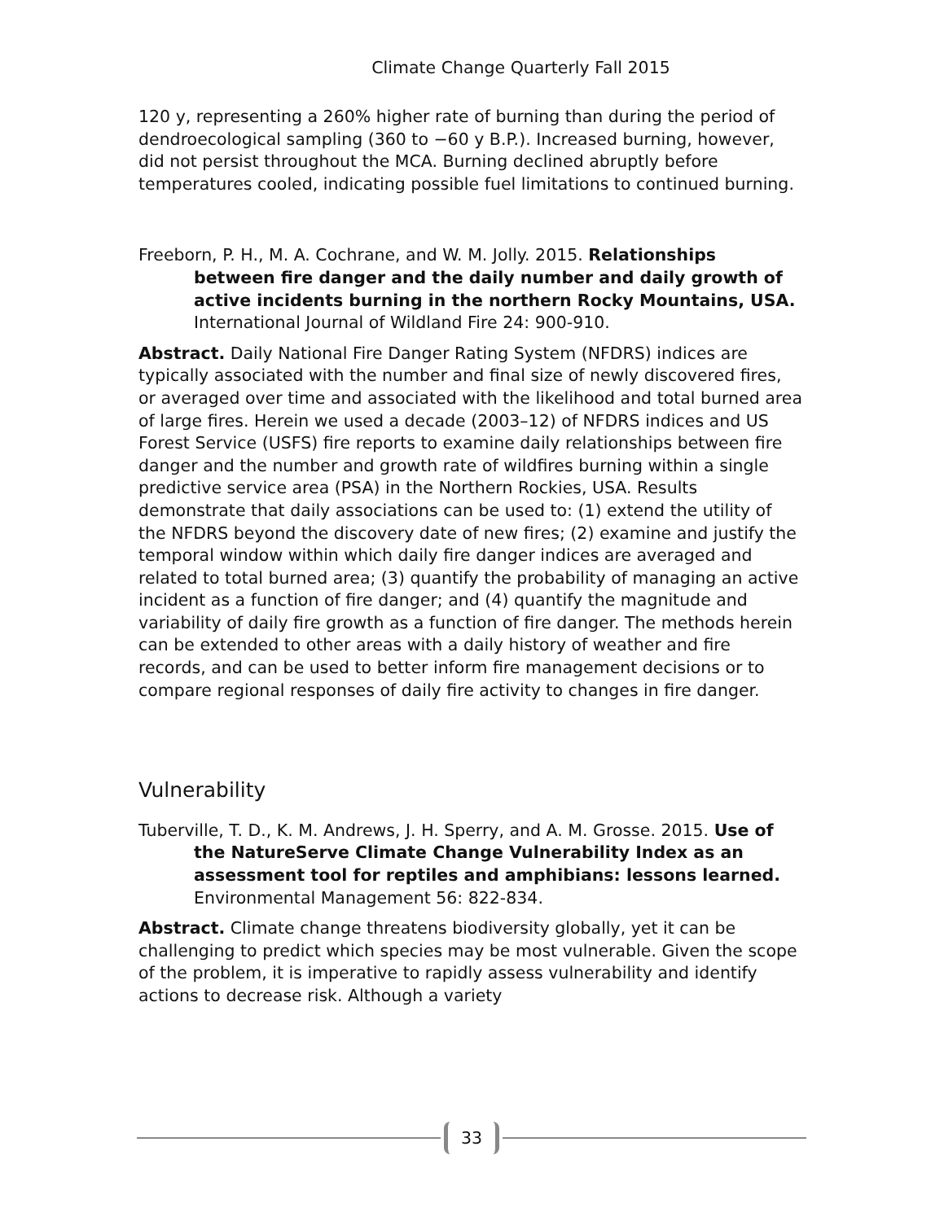Climate Change Quarterly Fall 2015
120 y, representing a 260% higher rate of burning than during the period of dendroecological sampling (360 to −60 y B.P.). Increased burning, however, did not persist throughout the MCA. Burning declined abruptly before temperatures cooled, indicating possible fuel limitations to continued burning.
Freeborn, P. H., M. A. Cochrane, and W. M. Jolly. 2015. Relationships between fire danger and the daily number and daily growth of active incidents burning in the northern Rocky Mountains, USA. International Journal of Wildland Fire 24: 900-910.
Abstract. Daily National Fire Danger Rating System (NFDRS) indices are typically associated with the number and final size of newly discovered fires, or averaged over time and associated with the likelihood and total burned area of large fires. Herein we used a decade (2003–12) of NFDRS indices and US Forest Service (USFS) fire reports to examine daily relationships between fire danger and the number and growth rate of wildfires burning within a single predictive service area (PSA) in the Northern Rockies, USA. Results demonstrate that daily associations can be used to: (1) extend the utility of the NFDRS beyond the discovery date of new fires; (2) examine and justify the temporal window within which daily fire danger indices are averaged and related to total burned area; (3) quantify the probability of managing an active incident as a function of fire danger; and (4) quantify the magnitude and variability of daily fire growth as a function of fire danger. The methods herein can be extended to other areas with a daily history of weather and fire records, and can be used to better inform fire management decisions or to compare regional responses of daily fire activity to changes in fire danger.
Vulnerability
Tuberville, T. D., K. M. Andrews, J. H. Sperry, and A. M. Grosse. 2015. Use of the NatureServe Climate Change Vulnerability Index as an assessment tool for reptiles and amphibians: lessons learned. Environmental Management 56: 822-834.
Abstract. Climate change threatens biodiversity globally, yet it can be challenging to predict which species may be most vulnerable. Given the scope of the problem, it is imperative to rapidly assess vulnerability and identify actions to decrease risk. Although a variety
33